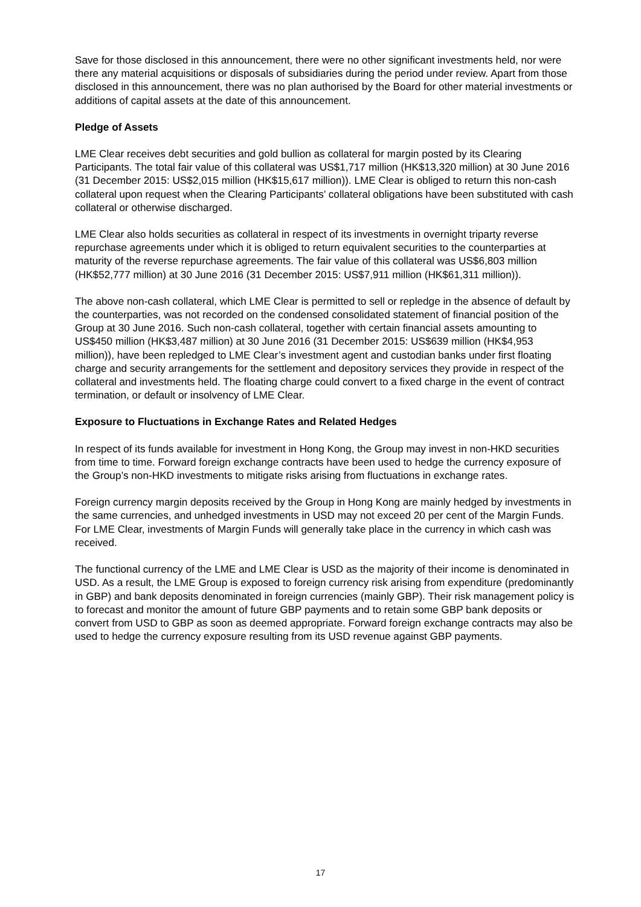Save for those disclosed in this announcement, there were no other significant investments held, nor were there any material acquisitions or disposals of subsidiaries during the period under review. Apart from those disclosed in this announcement, there was no plan authorised by the Board for other material investments or additions of capital assets at the date of this announcement.
Pledge of Assets
LME Clear receives debt securities and gold bullion as collateral for margin posted by its Clearing Participants. The total fair value of this collateral was US$1,717 million (HK$13,320 million) at 30 June 2016 (31 December 2015: US$2,015 million (HK$15,617 million)). LME Clear is obliged to return this non-cash collateral upon request when the Clearing Participants’ collateral obligations have been substituted with cash collateral or otherwise discharged.
LME Clear also holds securities as collateral in respect of its investments in overnight triparty reverse repurchase agreements under which it is obliged to return equivalent securities to the counterparties at maturity of the reverse repurchase agreements. The fair value of this collateral was US$6,803 million (HK$52,777 million) at 30 June 2016 (31 December 2015: US$7,911 million (HK$61,311 million)).
The above non-cash collateral, which LME Clear is permitted to sell or repledge in the absence of default by the counterparties, was not recorded on the condensed consolidated statement of financial position of the Group at 30 June 2016. Such non-cash collateral, together with certain financial assets amounting to US$450 million (HK$3,487 million) at 30 June 2016 (31 December 2015: US$639 million (HK$4,953 million)), have been repledged to LME Clear’s investment agent and custodian banks under first floating charge and security arrangements for the settlement and depository services they provide in respect of the collateral and investments held. The floating charge could convert to a fixed charge in the event of contract termination, or default or insolvency of LME Clear.
Exposure to Fluctuations in Exchange Rates and Related Hedges
In respect of its funds available for investment in Hong Kong, the Group may invest in non-HKD securities from time to time. Forward foreign exchange contracts have been used to hedge the currency exposure of the Group’s non-HKD investments to mitigate risks arising from fluctuations in exchange rates.
Foreign currency margin deposits received by the Group in Hong Kong are mainly hedged by investments in the same currencies, and unhedged investments in USD may not exceed 20 per cent of the Margin Funds. For LME Clear, investments of Margin Funds will generally take place in the currency in which cash was received.
The functional currency of the LME and LME Clear is USD as the majority of their income is denominated in USD. As a result, the LME Group is exposed to foreign currency risk arising from expenditure (predominantly in GBP) and bank deposits denominated in foreign currencies (mainly GBP). Their risk management policy is to forecast and monitor the amount of future GBP payments and to retain some GBP bank deposits or convert from USD to GBP as soon as deemed appropriate. Forward foreign exchange contracts may also be used to hedge the currency exposure resulting from its USD revenue against GBP payments.
17